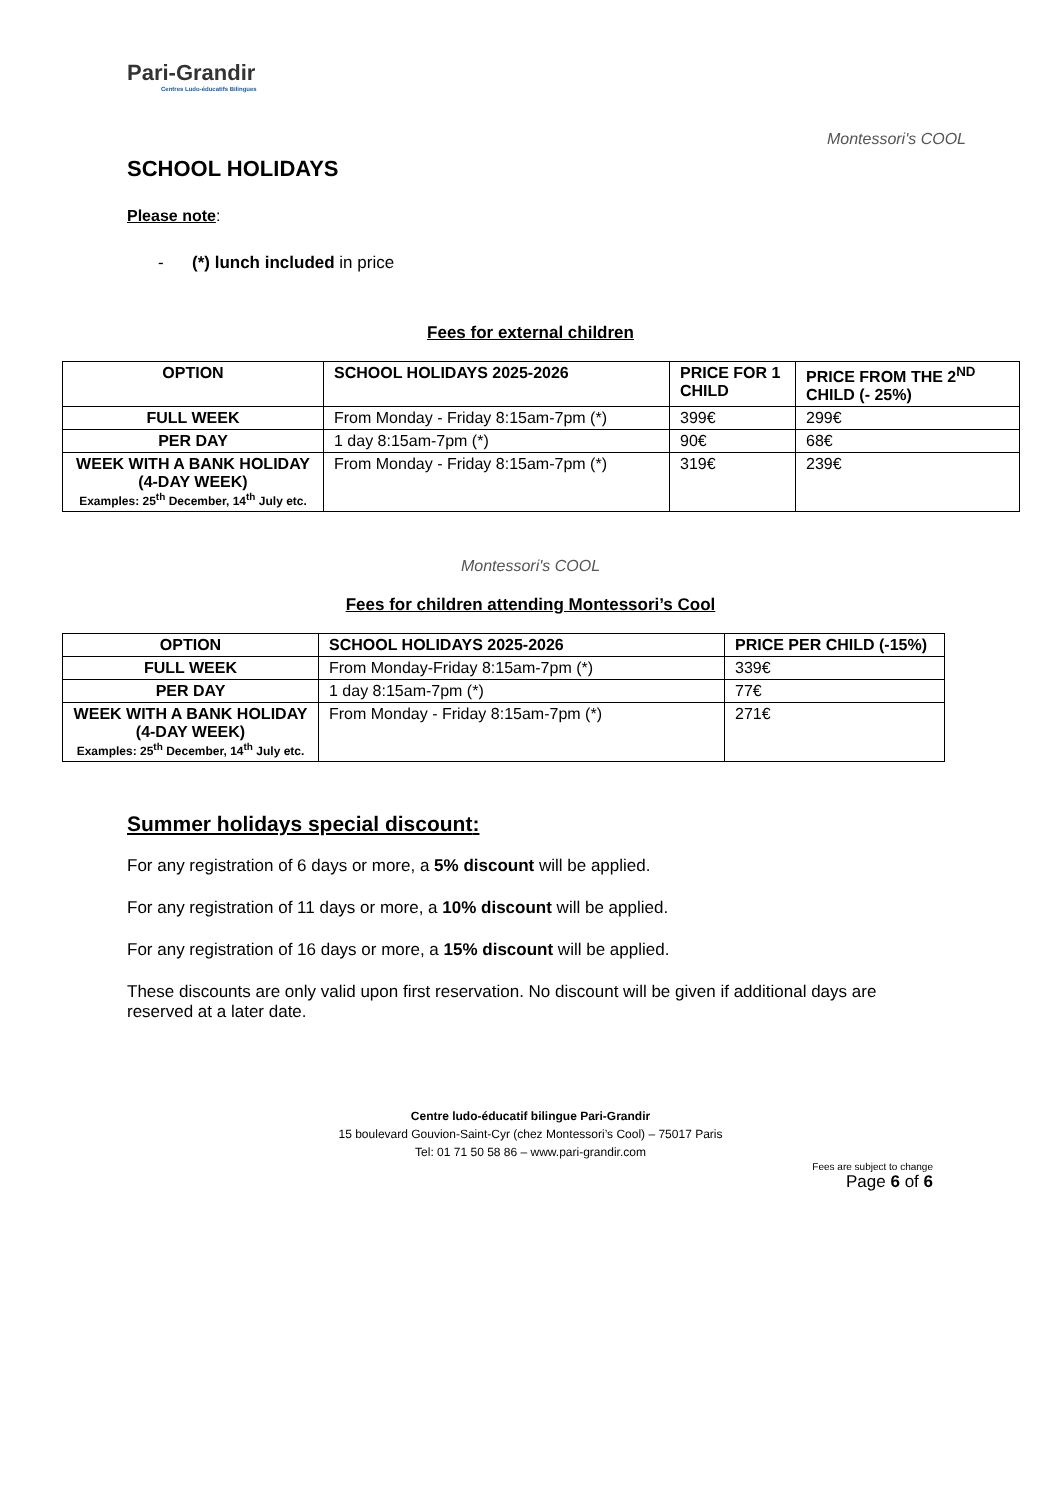Pari-Grandir
Centres Ludo-éducatifs Bilingues
Montessori's COOL
SCHOOL HOLIDAYS
Please note:
- (*) lunch included in price
Fees for external children
| OPTION | SCHOOL HOLIDAYS 2025-2026 | PRICE FOR 1 CHILD | PRICE FROM THE 2<sup>ND</sup> CHILD (- 25%) |
| --- | --- | --- | --- |
| FULL WEEK | From Monday - Friday 8:15am-7pm (*) | 399€ | 299€ |
| PER DAY | 1 day 8:15am-7pm (*) | 90€ | 68€ |
| WEEK WITH A BANK HOLIDAY (4-DAY WEEK) Examples: 25<sup>th</sup> December, 14<sup>th</sup> July etc. | From Monday - Friday 8:15am-7pm (*) | 319€ | 239€ |
Montessori's COOL
Fees for children attending Montessori’s Cool
| OPTION | SCHOOL HOLIDAYS 2025-2026 | PRICE PER CHILD (-15%) |
| --- | --- | --- |
| FULL WEEK | From Monday-Friday 8:15am-7pm (*) | 339€ |
| PER DAY | 1 day 8:15am-7pm (*) | 77€ |
| WEEK WITH A BANK HOLIDAY (4-DAY WEEK) Examples: 25<sup>th</sup> December, 14<sup>th</sup> July etc. | From Monday - Friday 8:15am-7pm (*) | 271€ |
Summer holidays special discount:
For any registration of 6 days or more, a 5% discount will be applied.
For any registration of 11 days or more, a 10% discount will be applied.
For any registration of 16 days or more, a 15% discount will be applied.
These discounts are only valid upon first reservation. No discount will be given if additional days are reserved at a later date.
Centre ludo-éducatif bilingue Pari-Grandir
15 boulevard Gouvion-Saint-Cyr (chez Montessori’s Cool) – 75017 Paris
Tel: 01 71 50 58 86 – www.pari-grandir.com
Fees are subject to change
Page 6 of 6